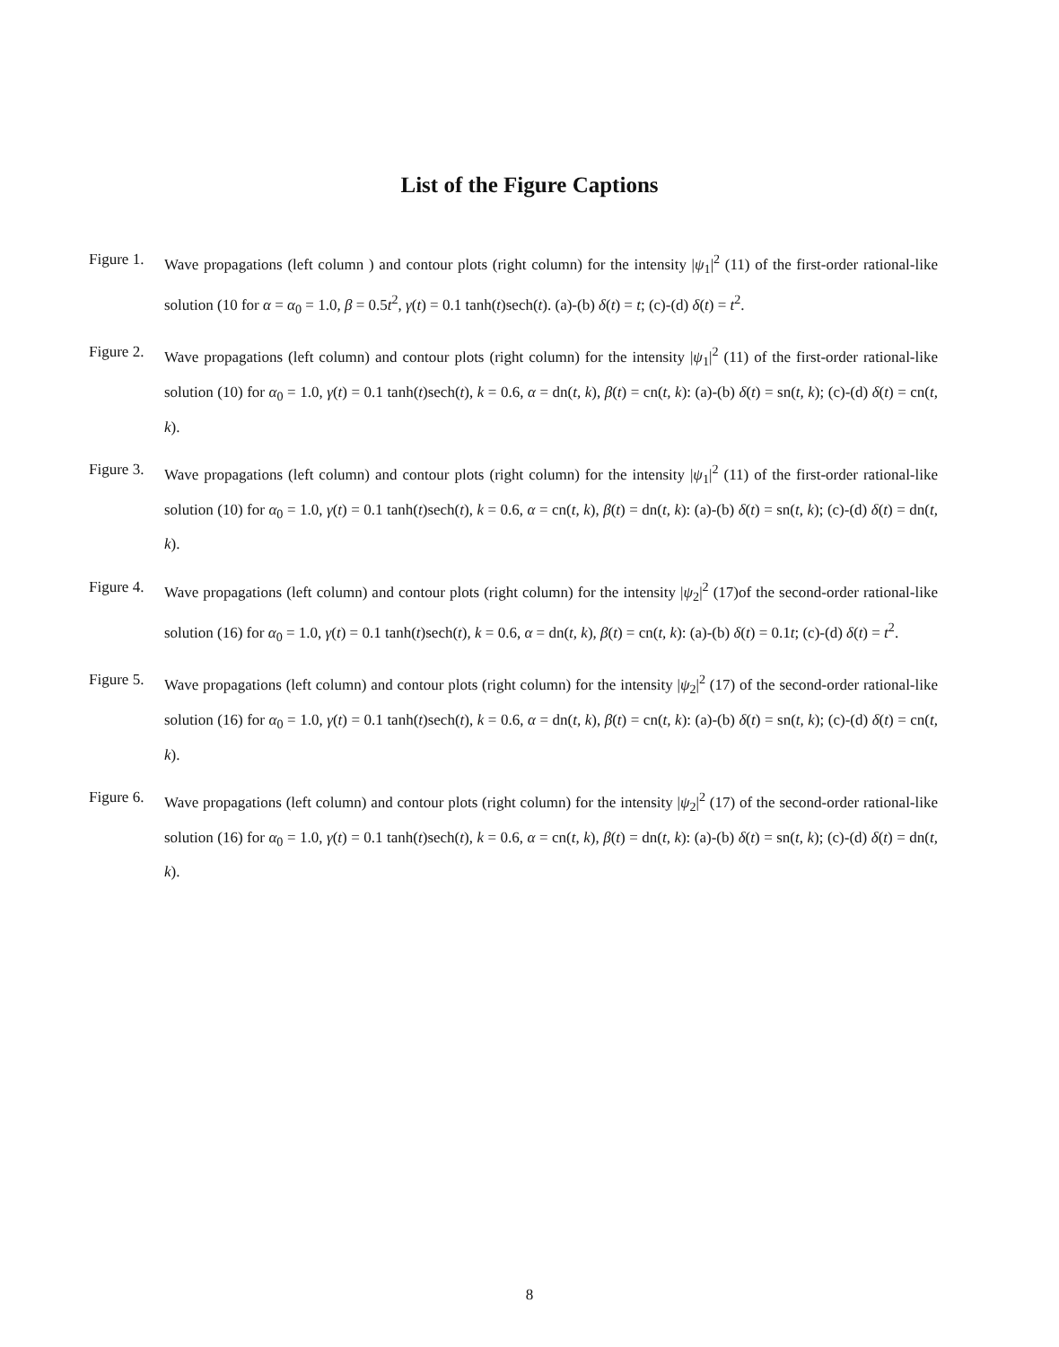List of the Figure Captions
Figure 1. Wave propagations (left column ) and contour plots (right column) for the intensity |ψ<sub>1</sub>|<sup>2</sup> (11) of the first-order rational-like solution (10 for α = α<sub>0</sub> = 1.0, β = 0.5t<sup>2</sup>, γ(t) = 0.1 tanh(t)sech(t). (a)-(b) δ(t) = t; (c)-(d) δ(t) = t<sup>2</sup>.
Figure 2. Wave propagations (left column) and contour plots (right column) for the intensity |ψ<sub>1</sub>|<sup>2</sup> (11) of the first-order rational-like solution (10) for α<sub>0</sub> = 1.0, γ(t) = 0.1 tanh(t)sech(t), k = 0.6, α = dn(t, k), β(t) = cn(t, k): (a)-(b) δ(t) = sn(t, k); (c)-(d) δ(t) = cn(t, k).
Figure 3. Wave propagations (left column) and contour plots (right column) for the intensity |ψ<sub>1</sub>|<sup>2</sup> (11) of the first-order rational-like solution (10) for α<sub>0</sub> = 1.0, γ(t) = 0.1 tanh(t)sech(t), k = 0.6, α = cn(t, k), β(t) = dn(t, k): (a)-(b) δ(t) = sn(t, k); (c)-(d) δ(t) = dn(t, k).
Figure 4. Wave propagations (left column) and contour plots (right column) for the intensity |ψ<sub>2</sub>|<sup>2</sup> (17)of the second-order rational-like solution (16) for α<sub>0</sub> = 1.0, γ(t) = 0.1 tanh(t)sech(t), k = 0.6, α = dn(t, k), β(t) = cn(t, k): (a)-(b) δ(t) = 0.1t; (c)-(d) δ(t) = t<sup>2</sup>.
Figure 5. Wave propagations (left column) and contour plots (right column) for the intensity |ψ<sub>2</sub>|<sup>2</sup> (17) of the second-order rational-like solution (16) for α<sub>0</sub> = 1.0, γ(t) = 0.1 tanh(t)sech(t), k = 0.6, α = dn(t, k), β(t) = cn(t, k): (a)-(b) δ(t) = sn(t, k); (c)-(d) δ(t) = cn(t, k).
Figure 6. Wave propagations (left column) and contour plots (right column) for the intensity |ψ<sub>2</sub>|<sup>2</sup> (17) of the second-order rational-like solution (16) for α<sub>0</sub> = 1.0, γ(t) = 0.1 tanh(t)sech(t), k = 0.6, α = cn(t, k), β(t) = dn(t, k): (a)-(b) δ(t) = sn(t, k); (c)-(d) δ(t) = dn(t, k).
8